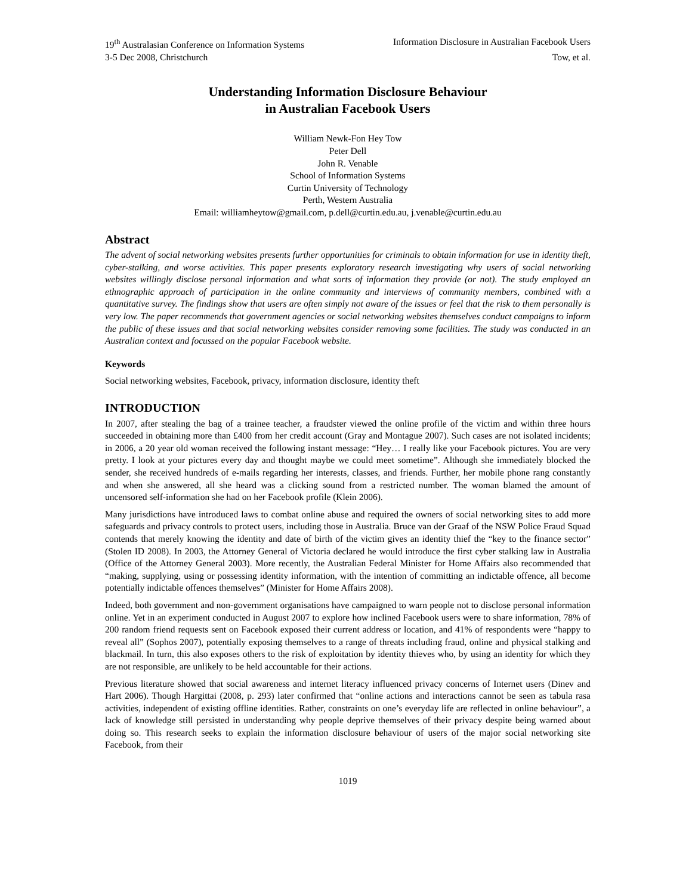19<sup>th</sup> Australasian Conference on Information Systems Information Disclosure in Australian Facebook Users
3-5 Dec 2008, Christchurch Tow, et al.
Understanding Information Disclosure Behaviour
in Australian Facebook Users
William Newk-Fon Hey Tow
Peter Dell
John R. Venable
School of Information Systems
Curtin University of Technology
Perth, Western Australia
Email: williamheytow@gmail.com, p.dell@curtin.edu.au, j.venable@curtin.edu.au
Abstract
The advent of social networking websites presents further opportunities for criminals to obtain information for use in identity theft, cyber-stalking, and worse activities. This paper presents exploratory research investigating why users of social networking websites willingly disclose personal information and what sorts of information they provide (or not). The study employed an ethnographic approach of participation in the online community and interviews of community members, combined with a quantitative survey. The findings show that users are often simply not aware of the issues or feel that the risk to them personally is very low. The paper recommends that government agencies or social networking websites themselves conduct campaigns to inform the public of these issues and that social networking websites consider removing some facilities. The study was conducted in an Australian context and focussed on the popular Facebook website.
Keywords
Social networking websites, Facebook, privacy, information disclosure, identity theft
INTRODUCTION
In 2007, after stealing the bag of a trainee teacher, a fraudster viewed the online profile of the victim and within three hours succeeded in obtaining more than £400 from her credit account (Gray and Montague 2007). Such cases are not isolated incidents; in 2006, a 20 year old woman received the following instant message: “Hey… I really like your Facebook pictures. You are very pretty. I look at your pictures every day and thought maybe we could meet sometime”. Although she immediately blocked the sender, she received hundreds of e-mails regarding her interests, classes, and friends. Further, her mobile phone rang constantly and when she answered, all she heard was a clicking sound from a restricted number. The woman blamed the amount of uncensored self-information she had on her Facebook profile (Klein 2006).
Many jurisdictions have introduced laws to combat online abuse and required the owners of social networking sites to add more safeguards and privacy controls to protect users, including those in Australia. Bruce van der Graaf of the NSW Police Fraud Squad contends that merely knowing the identity and date of birth of the victim gives an identity thief the “key to the finance sector” (Stolen ID 2008). In 2003, the Attorney General of Victoria declared he would introduce the first cyber stalking law in Australia (Office of the Attorney General 2003). More recently, the Australian Federal Minister for Home Affairs also recommended that “making, supplying, using or possessing identity information, with the intention of committing an indictable offence, all become potentially indictable offences themselves” (Minister for Home Affairs 2008).
Indeed, both government and non-government organisations have campaigned to warn people not to disclose personal information online. Yet in an experiment conducted in August 2007 to explore how inclined Facebook users were to share information, 78% of 200 random friend requests sent on Facebook exposed their current address or location, and 41% of respondents were “happy to reveal all” (Sophos 2007), potentially exposing themselves to a range of threats including fraud, online and physical stalking and blackmail. In turn, this also exposes others to the risk of exploitation by identity thieves who, by using an identity for which they are not responsible, are unlikely to be held accountable for their actions.
Previous literature showed that social awareness and internet literacy influenced privacy concerns of Internet users (Dinev and Hart 2006). Though Hargittai (2008, p. 293) later confirmed that “online actions and interactions cannot be seen as tabula rasa activities, independent of existing offline identities. Rather, constraints on one’s everyday life are reflected in online behaviour”, a lack of knowledge still persisted in understanding why people deprive themselves of their privacy despite being warned about doing so. This research seeks to explain the information disclosure behaviour of users of the major social networking site Facebook, from their
1019